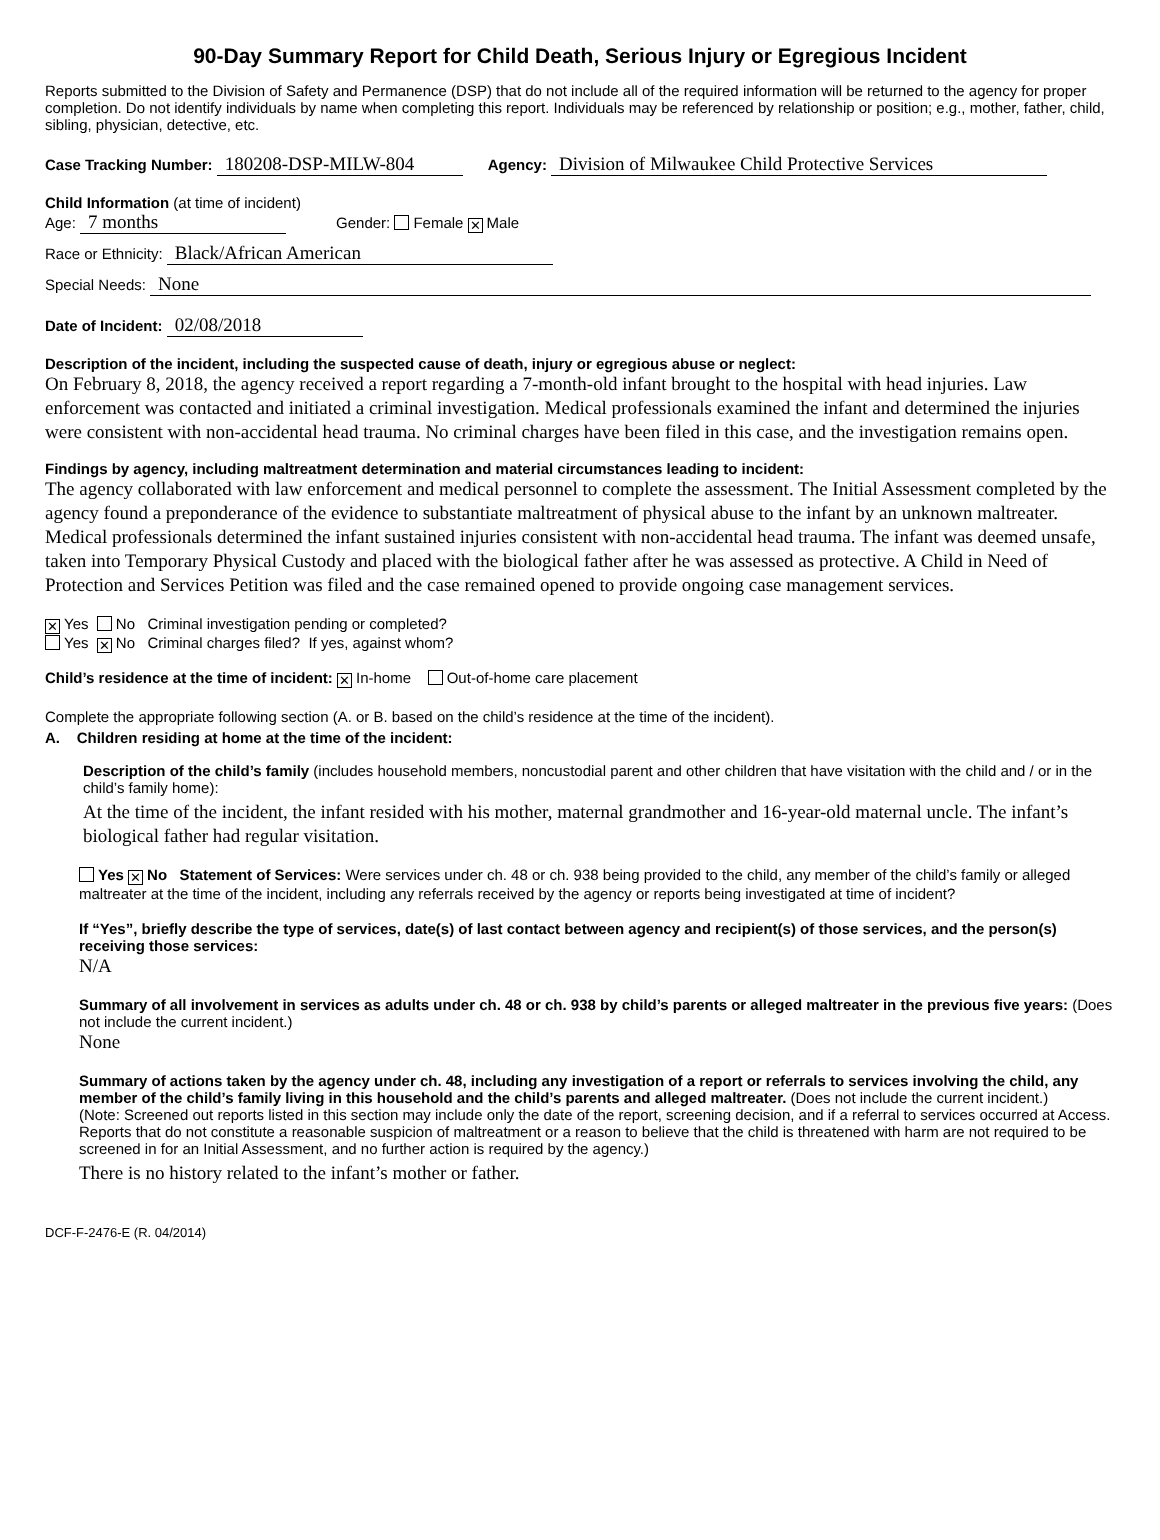90-Day Summary Report for Child Death, Serious Injury or Egregious Incident
Reports submitted to the Division of Safety and Permanence (DSP) that do not include all of the required information will be returned to the agency for proper completion. Do not identify individuals by name when completing this report. Individuals may be referenced by relationship or position; e.g., mother, father, child, sibling, physician, detective, etc.
Case Tracking Number: 180208-DSP-MILW-804 Agency: Division of Milwaukee Child Protective Services
Child Information (at time of incident)
Age: 7 months Gender: Female ✕ Male
Race or Ethnicity: Black/African American
Special Needs: None
Date of Incident: 02/08/2018
Description of the incident, including the suspected cause of death, injury or egregious abuse or neglect:
On February 8, 2018, the agency received a report regarding a 7-month-old infant brought to the hospital with head injuries. Law enforcement was contacted and initiated a criminal investigation. Medical professionals examined the infant and determined the injuries were consistent with non-accidental head trauma. No criminal charges have been filed in this case, and the investigation remains open.
Findings by agency, including maltreatment determination and material circumstances leading to incident:
The agency collaborated with law enforcement and medical personnel to complete the assessment. The Initial Assessment completed by the agency found a preponderance of the evidence to substantiate maltreatment of physical abuse to the infant by an unknown maltreater. Medical professionals determined the infant sustained injuries consistent with non-accidental head trauma. The infant was deemed unsafe, taken into Temporary Physical Custody and placed with the biological father after he was assessed as protective. A Child in Need of Protection and Services Petition was filed and the case remained opened to provide ongoing case management services.
✕ Yes No Criminal investigation pending or completed?
Yes ✕ No Criminal charges filed? If yes, against whom?
Child’s residence at the time of incident: ✕ In-home Out-of-home care placement
Complete the appropriate following section (A. or B. based on the child’s residence at the time of the incident).
A. Children residing at home at the time of the incident:
Description of the child’s family (includes household members, noncustodial parent and other children that have visitation with the child and / or in the child’s family home):
At the time of the incident, the infant resided with his mother, maternal grandmother and 16-year-old maternal uncle. The infant’s biological father had regular visitation.
Yes ✕ No Statement of Services: Were services under ch. 48 or ch. 938 being provided to the child, any member of the child’s family or alleged maltreater at the time of the incident, including any referrals received by the agency or reports being investigated at time of incident?
If “Yes”, briefly describe the type of services, date(s) of last contact between agency and recipient(s) of those services, and the person(s) receiving those services:
N/A
Summary of all involvement in services as adults under ch. 48 or ch. 938 by child’s parents or alleged maltreater in the previous five years: (Does not include the current incident.)
None
Summary of actions taken by the agency under ch. 48, including any investigation of a report or referrals to services involving the child, any member of the child’s family living in this household and the child’s parents and alleged maltreater. (Does not include the current incident.)
(Note: Screened out reports listed in this section may include only the date of the report, screening decision, and if a referral to services occurred at Access. Reports that do not constitute a reasonable suspicion of maltreatment or a reason to believe that the child is threatened with harm are not required to be screened in for an Initial Assessment, and no further action is required by the agency.)
There is no history related to the infant’s mother or father.
DCF-F-2476-E (R. 04/2014)